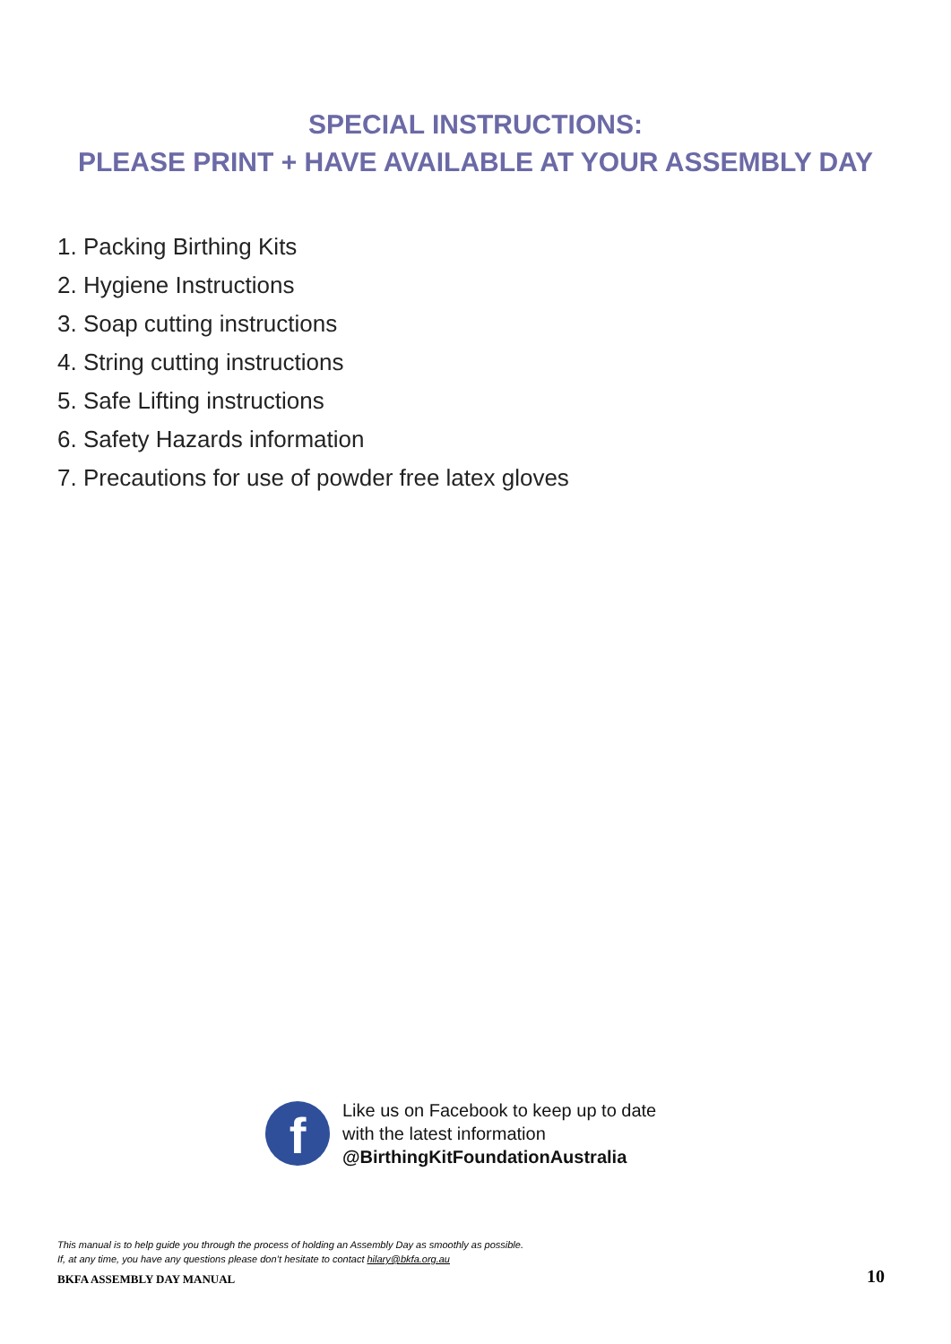SPECIAL INSTRUCTIONS:
PLEASE PRINT + HAVE AVAILABLE AT YOUR ASSEMBLY DAY
1. Packing Birthing Kits
2. Hygiene Instructions
3. Soap cutting instructions
4. String cutting instructions
5. Safe Lifting instructions
6. Safety Hazards information
7. Precautions for use of powder free latex gloves
f
Like us on Facebook to keep up to date
with the latest information
@BirthingKitFoundationAustralia
This manual is to help guide you through the process of holding an Assembly Day as smoothly as possible.
If, at any time, you have any questions please don’t hesitate to contact hilary@bkfa.org.au
BKFA ASSEMBLY DAY MANUAL 10